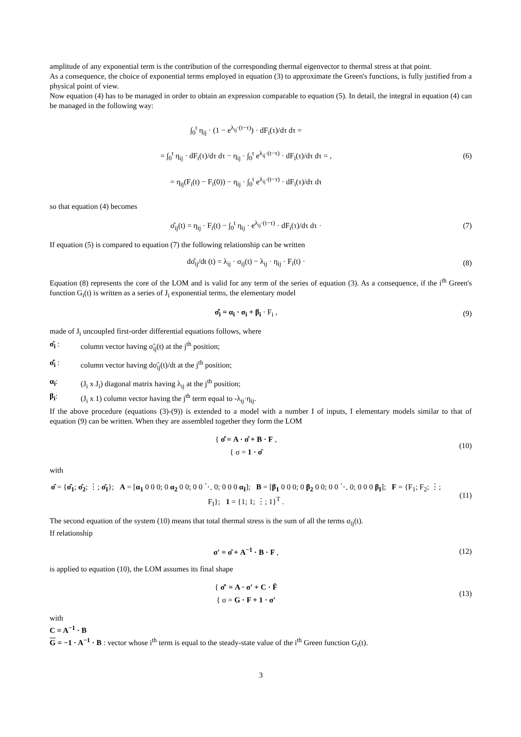amplitude of any exponential term is the contribution of the corresponding thermal eigenvector to thermal stress at that point.
As a consequence, the choice of exponential terms employed in equation (3) to approximate the Green's functions, is fully justified from a physical point of view.
Now equation (4) has to be managed in order to obtain an expression comparable to equation (5). In detail, the integral in equation (4) can be managed in the following way:
∫<sub>0</sub><sup>t</sup> η<sub>ij</sub> · (1 − e<sup>λ<sub>ij</sub>·(t−τ)</sup>) · dF<sub>i</sub>(τ)/dτ dτ =
= ∫<sub>0</sub><sup>t</sup> η<sub>ij</sub> · dF<sub>i</sub>(τ)/dτ dτ − η<sub>ij</sub> · ∫<sub>0</sub><sup>t</sup> e<sup>λ<sub>ij</sub>·(t−τ)</sup> · dF<sub>i</sub>(τ)/dτ dτ = ,
= η<sub>ij</sub>(F<sub>i</sub>(t) − F<sub>i</sub>(0)) − η<sub>ij</sub> · ∫<sub>0</sub><sup>t</sup> e<sup>λ<sub>ij</sub>·(t−τ)</sup> · dF<sub>i</sub>(τ)/dτ dτ
(6)
so that equation (4) becomes
σ̂<sub>ij</sub>(t) = η<sub>ij</sub> · F<sub>i</sub>(t) − ∫<sub>0</sub><sup>t</sup> η<sub>ij</sub> · e<sup>λ<sub>ij</sub>·(t−τ)</sup> · dF<sub>i</sub>(τ)/dτ dτ ·
(7)
If equation (5) is compared to equation (7) the following relationship can be written
dσ̂<sub>ij</sub>/dt (t) = λ<sub>ij</sub> · σ<sub>ij</sub>(t) − λ<sub>ij</sub> · η<sub>ij</sub> · F<sub>i</sub>(t) ·
(8)
Equation (8) represents the core of the LOM and is valid for any term of the series of equation (3). As a consequence, if the i<sup>th</sup> Green's function G<sub>i</sub>(t) is written as a series of J<sub>i</sub> exponential terms, the elementary model
σ̂̇<sub>i</sub> = α<sub>i</sub> · σ<sub>i</sub> + β<sub>i</sub> · F<sub>i</sub> , (9)
made of J<sub>i</sub> uncoupled first-order differential equations follows, where
σ̂<sub>i</sub> : column vector having σ̃<sub>ij</sub>(t) at the j<sup>th</sup> position;
σ̂̇<sub>i</sub> : column vector having dσ̃<sub>ij</sub>(t)/dt at the j<sup>th</sup> position;
α<sub>i</sub>: (J<sub>i</sub> x J<sub>i</sub>) diagonal matrix having λ<sub>ij</sub> at the j<sup>th</sup> position;
β<sub>i</sub>: (J<sub>i</sub> x 1) column vector having the j<sup>th</sup> term equal to -λ<sub>ij</sub>·η<sub>ij</sub>.
If the above procedure (equations (3)-(9)) is extended to a model with a number I of inputs, I elementary models similar to that of equation (9) can be written. When they are assembled together they form the LOM
{ σ̂̇ = A · σ̂ + B · F ,
{ σ = 1 · σ̂
(10)
with
σ̂ = {σ̂<sub>1</sub>; σ̂<sub>2</sub>; ⋮; σ̂<sub>I</sub>}; A = [α<sub>1</sub> 0 0 0; 0 α<sub>2</sub> 0 0; 0 0 ⋱ 0; 0 0 0 α<sub>I</sub>]; B = [β<sub>1</sub> 0 0 0; 0 β<sub>2</sub> 0 0; 0 0 ⋱ 0; 0 0 0 β<sub>I</sub>]; F = {F<sub>1</sub>; F<sub>2</sub>; ⋮; F<sub>I</sub>}; 1 = {1; 1; ⋮; 1}<sup>T</sup> .
(11)
The second equation of the system (10) means that total thermal stress is the sum of all the terms σ<sub>ij</sub>(t).
If relationship
σ' = σ̂ + A<sup>−1</sup> · B · F , (12)
is applied to equation (10), the LOM assumes its final shape
{ σ̇' = A · σ' + C · Ḟ
{ σ = G · F + 1 · σ'
(13)
with
C = A<sup>−1</sup> · B
G = −1 · A<sup>−1</sup> · B : vector whose i<sup>th</sup> term is equal to the steady-state value of the i<sup>th</sup> Green function G<sub>i</sub>(t).
3